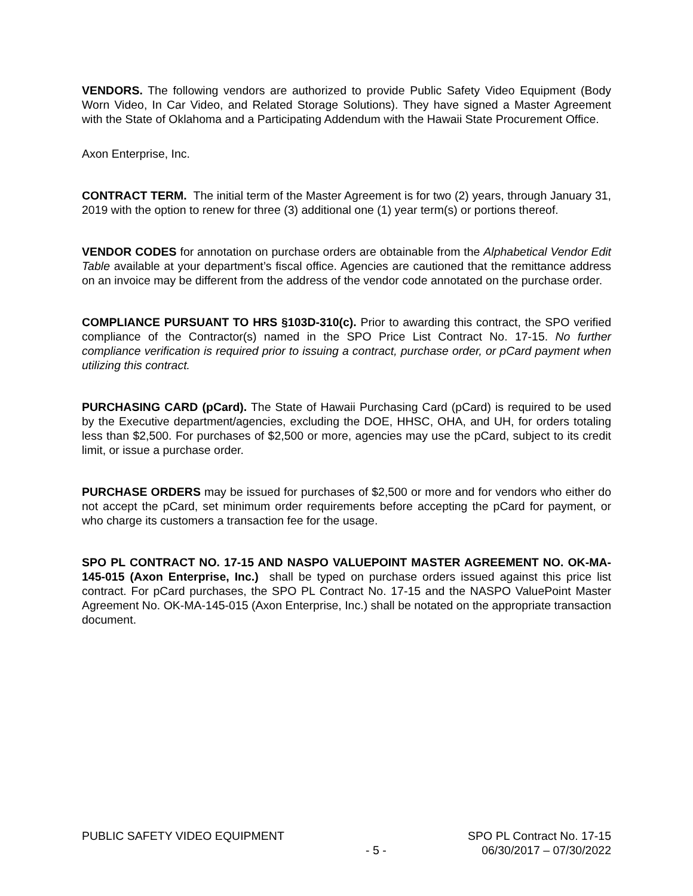VENDORS. The following vendors are authorized to provide Public Safety Video Equipment (Body Worn Video, In Car Video, and Related Storage Solutions). They have signed a Master Agreement with the State of Oklahoma and a Participating Addendum with the Hawaii State Procurement Office.
Axon Enterprise, Inc.
CONTRACT TERM. The initial term of the Master Agreement is for two (2) years, through January 31, 2019 with the option to renew for three (3) additional one (1) year term(s) or portions thereof.
VENDOR CODES for annotation on purchase orders are obtainable from the Alphabetical Vendor Edit Table available at your department’s fiscal office. Agencies are cautioned that the remittance address on an invoice may be different from the address of the vendor code annotated on the purchase order.
COMPLIANCE PURSUANT TO HRS §103D-310(c). Prior to awarding this contract, the SPO verified compliance of the Contractor(s) named in the SPO Price List Contract No. 17-15. No further compliance verification is required prior to issuing a contract, purchase order, or pCard payment when utilizing this contract.
PURCHASING CARD (pCard). The State of Hawaii Purchasing Card (pCard) is required to be used by the Executive department/agencies, excluding the DOE, HHSC, OHA, and UH, for orders totaling less than $2,500. For purchases of $2,500 or more, agencies may use the pCard, subject to its credit limit, or issue a purchase order.
PURCHASE ORDERS may be issued for purchases of $2,500 or more and for vendors who either do not accept the pCard, set minimum order requirements before accepting the pCard for payment, or who charge its customers a transaction fee for the usage.
SPO PL CONTRACT NO. 17-15 AND NASPO VALUEPOINT MASTER AGREEMENT NO. OK-MA-145-015 (Axon Enterprise, Inc.) shall be typed on purchase orders issued against this price list contract. For pCard purchases, the SPO PL Contract No. 17-15 and the NASPO ValuePoint Master Agreement No. OK-MA-145-015 (Axon Enterprise, Inc.) shall be notated on the appropriate transaction document.
PUBLIC SAFETY VIDEO EQUIPMENT
- 5 -
SPO PL Contract No. 17-15
06/30/2017 – 07/30/2022